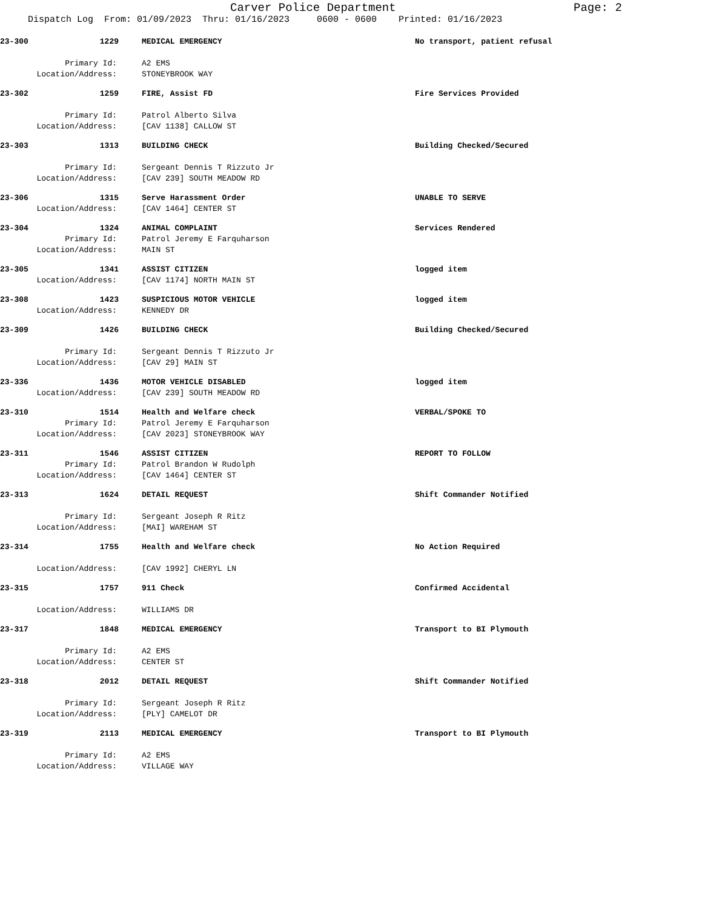Carver Police Department Page: 2
Dispatch Log From: 01/09/2023 Thru: 01/16/2023 0600 - 0600 Printed: 01/16/2023
23-300 1229 MEDICAL EMERGENCY No transport, patient refusal
Primary Id: A2 EMS
Location/Address: STONEYBROOK WAY
23-302 1259 FIRE, Assist FD Fire Services Provided
Primary Id: Patrol Alberto Silva
Location/Address: [CAV 1138] CALLOW ST
23-303 1313 BUILDING CHECK Building Checked/Secured
Primary Id: Sergeant Dennis T Rizzuto Jr
Location/Address: [CAV 239] SOUTH MEADOW RD
23-306 1315 Serve Harassment Order UNABLE TO SERVE
Location/Address: [CAV 1464] CENTER ST
23-304 1324 ANIMAL COMPLAINT Services Rendered
Primary Id: Patrol Jeremy E Farquharson
Location/Address: MAIN ST
23-305 1341 ASSIST CITIZEN logged item
Location/Address: [CAV 1174] NORTH MAIN ST
23-308 1423 SUSPICIOUS MOTOR VEHICLE logged item
Location/Address: KENNEDY DR
23-309 1426 BUILDING CHECK Building Checked/Secured
Primary Id: Sergeant Dennis T Rizzuto Jr
Location/Address: [CAV 29] MAIN ST
23-336 1436 MOTOR VEHICLE DISABLED logged item
Location/Address: [CAV 239] SOUTH MEADOW RD
23-310 1514 Health and Welfare check VERBAL/SPOKE TO
Primary Id: Patrol Jeremy E Farquharson
Location/Address: [CAV 2023] STONEYBROOK WAY
23-311 1546 ASSIST CITIZEN REPORT TO FOLLOW
Primary Id: Patrol Brandon W Rudolph
Location/Address: [CAV 1464] CENTER ST
23-313 1624 DETAIL REQUEST Shift Commander Notified
Primary Id: Sergeant Joseph R Ritz
Location/Address: [MAI] WAREHAM ST
23-314 1755 Health and Welfare check No Action Required
Location/Address: [CAV 1992] CHERYL LN
23-315 1757 911 Check Confirmed Accidental
Location/Address: WILLIAMS DR
23-317 1848 MEDICAL EMERGENCY Transport to BI Plymouth
Primary Id: A2 EMS
Location/Address: CENTER ST
23-318 2012 DETAIL REQUEST Shift Commander Notified
Primary Id: Sergeant Joseph R Ritz
Location/Address: [PLY] CAMELOT DR
23-319 2113 MEDICAL EMERGENCY Transport to BI Plymouth
Primary Id: A2 EMS
Location/Address: VILLAGE WAY